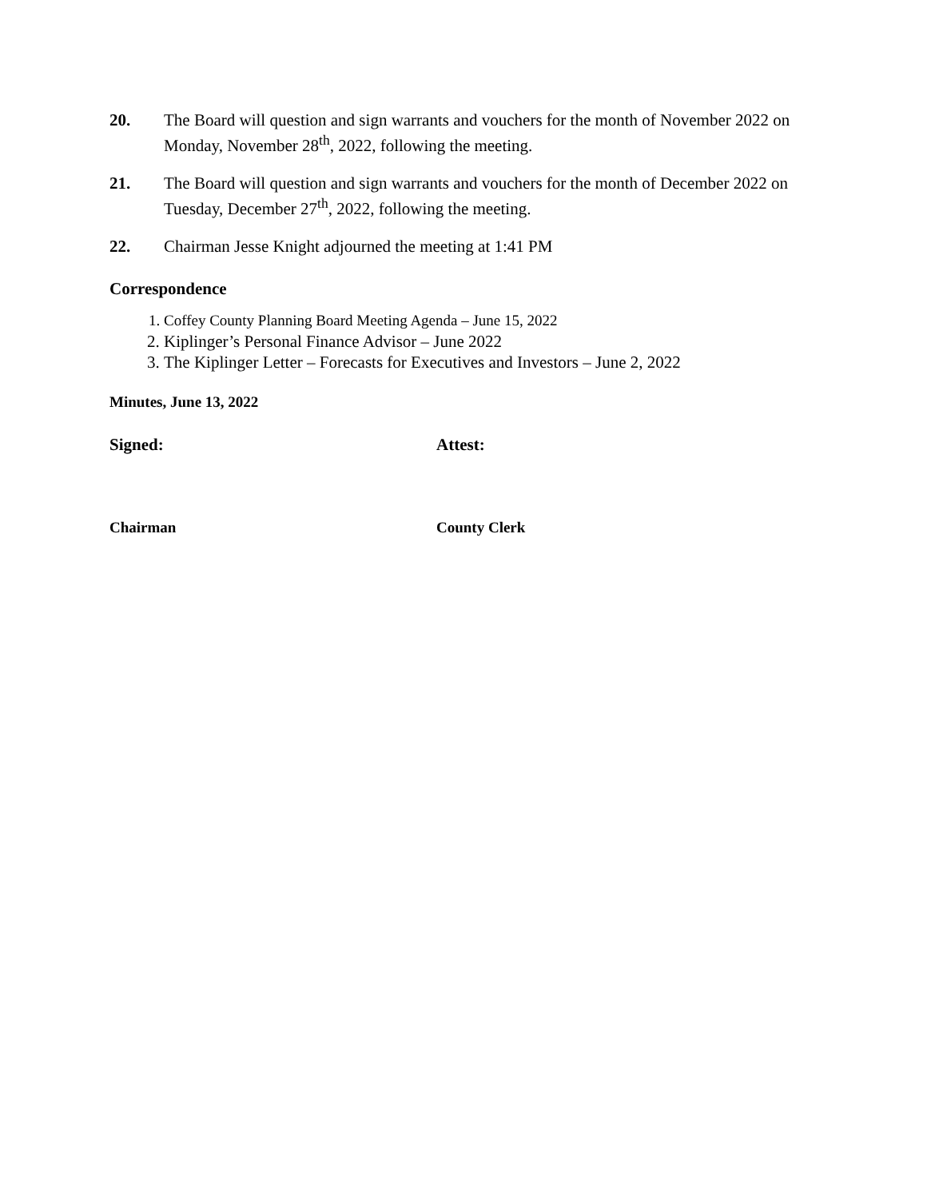20. The Board will question and sign warrants and vouchers for the month of November 2022 on Monday, November 28<sup>th</sup>, 2022, following the meeting.
21. The Board will question and sign warrants and vouchers for the month of December 2022 on Tuesday, December 27<sup>th</sup>, 2022, following the meeting.
22. Chairman Jesse Knight adjourned the meeting at 1:41 PM
Correspondence
1. Coffey County Planning Board Meeting Agenda – June 15, 2022
2. Kiplinger’s Personal Finance Advisor – June 2022
3. The Kiplinger Letter – Forecasts for Executives and Investors – June 2, 2022
Minutes, June 13, 2022
Signed: Attest:
Chairman County Clerk